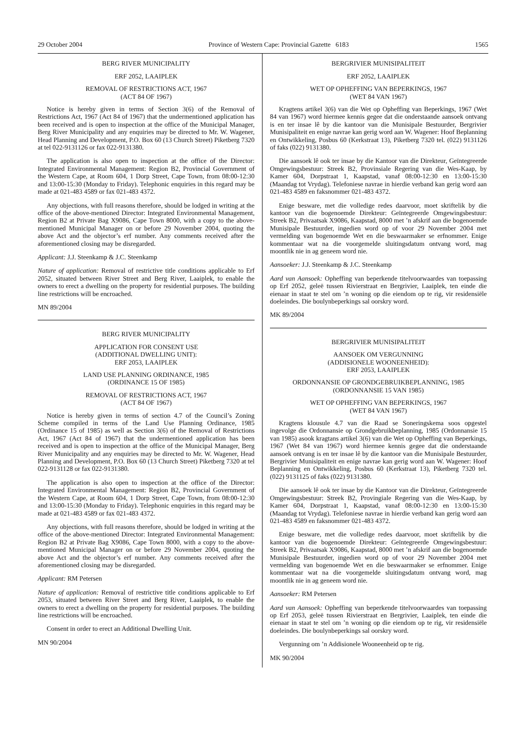29 October 2004 Province of Western Cape: Provincial Gazette 6183 1565
BERG RIVER MUNICIPALITY
ERF 2052, LAAIPLEK
REMOVAL OF RESTRICTIONS ACT, 1967
(ACT 84 OF 1967)
Notice is hereby given in terms of Section 3(6) of the Removal of Restrictions Act, 1967 (Act 84 of 1967) that the undermentioned application has been received and is open to inspection at the office of the Municipal Manager, Berg River Municipality and any enquiries may be directed to Mr. W. Wagener, Head Planning and Development, P.O. Box 60 (13 Church Street) Piketberg 7320 at tel 022-9131126 or fax 022-9131380.
The application is also open to inspection at the office of the Director: Integrated Environmental Management: Region B2, Provincial Government of the Western Cape, at Room 604, 1 Dorp Street, Cape Town, from 08:00-12:30 and 13:00-15:30 (Monday to Friday). Telephonic enquiries in this regard may be made at 021-483 4589 or fax 021-483 4372.
Any objections, with full reasons therefore, should be lodged in writing at the office of the above-mentioned Director: Integrated Environmental Management, Region B2 at Private Bag X9086, Cape Town 8000, with a copy to the above-mentioned Municipal Manager on or before 29 November 2004, quoting the above Act and the objector’s erf number. Any comments received after the aforementioned closing may be disregarded.
Applicant: J.J. Steenkamp & J.C. Steenkamp
Nature of application: Removal of restrictive title conditions applicable to Erf 2052, situated between River Street and Berg River, Laaiplek, to enable the owners to erect a dwelling on the property for residential purposes. The building line restrictions will be encroached.
MN 89/2004
BERG RIVER MUNICIPALITY
APPLICATION FOR CONSENT USE
(ADDITIONAL DWELLING UNIT):
ERF 2053, LAAIPLEK
LAND USE PLANNING ORDINANCE, 1985
(ORDINANCE 15 OF 1985)
REMOVAL OF RESTRICTIONS ACT, 1967
(ACT 84 OF 1967)
Notice is hereby given in terms of section 4.7 of the Council’s Zoning Scheme compiled in terms of the Land Use Planning Ordinance, 1985 (Ordinance 15 of 1985) as well as Section 3(6) of the Removal of Restrictions Act, 1967 (Act 84 of 1967) that the undermentioned application has been received and is open to inspection at the office of the Municipal Manager, Berg River Municipality and any enquiries may be directed to Mr. W. Wagener, Head Planning and Development, P.O. Box 60 (13 Church Street) Piketberg 7320 at tel 022-9131128 or fax 022-9131380.
The application is also open to inspection at the office of the Director: Integrated Environmental Management: Region B2, Provincial Government of the Western Cape, at Room 604, 1 Dorp Street, Cape Town, from 08:00-12:30 and 13:00-15:30 (Monday to Friday). Telephonic enquiries in this regard may be made at 021-483 4589 or fax 021-483 4372.
Any objections, with full reasons therefore, should be lodged in writing at the office of the above-mentioned Director: Integrated Environmental Management: Region B2 at Private Bag X9086, Cape Town 8000, with a copy to the above-mentioned Municipal Manager on or before 29 November 2004, quoting the above Act and the objector’s erf number. Any comments received after the aforementioned closing may be disregarded.
Applicant: RM Petersen
Nature of application: Removal of restrictive title conditions applicable to Erf 2053, situated between River Street and Berg River, Laaiplek, to enable the owners to erect a dwelling on the property for residential purposes. The building line restrictions will be encroached.
Consent in order to erect an Additional Dwelling Unit.
MN 90/2004
BERGRIVIER MUNISIPALITEIT
ERF 2052, LAAIPLEK
WET OP OPHEFFING VAN BEPERKINGS, 1967
(WET 84 VAN 1967)
Kragtens artikel 3(6) van die Wet op Opheffing van Beperkings, 1967 (Wet 84 van 1967) word hiermee kennis gegee dat die onderstaande aansoek ontvang is en ter insae lê by die kantoor van die Munisipale Bestuurder, Bergrivier Munisipaliteit en enige navrae kan gerig word aan W. Wagener: Hoof Beplanning en Ontwikkeling, Posbus 60 (Kerkstraat 13), Piketberg 7320 tel. (022) 9131126 of faks (022) 9131380.
Die aansoek lê ook ter insae by die Kantoor van die Direkteur, Geïntegreerde Omgewingsbestuur: Streek B2, Provinsiale Regering van die Wes-Kaap, by Kamer 604, Dorpstraat 1, Kaapstad, vanaf 08:00-12:30 en 13:00-15:30 (Maandag tot Vrydag). Telefoniese navrae in hierdie verband kan gerig word aan 021-483 4589 en faksnommer 021-483 4372.
Enige besware, met die volledige redes daarvoor, moet skriftelik by die kantoor van die bogenoemde Direkteur: Geïntegreerde Omgewingsbestuur: Streek B2, Privaatsak X9086, Kaapstad, 8000 met ’n afskrif aan die bogenoemde Munisipale Bestuurder, ingedien word op of voor 29 November 2004 met vermelding van bogenoemde Wet en die beswaarmaker se erfnommer. Enige kommentaar wat na die voorgemelde sluitingsdatum ontvang word, mag moontlik nie in ag geneem word nie.
Aansoeker: J.J. Steenkamp & J.C. Steenkamp
Aard van Aansoek: Opheffing van beperkende titelvoorwaardes van toepassing op Erf 2052, geleë tussen Rivierstraat en Bergrivier, Laaiplek, ten einde die eienaar in staat te stel om ’n woning op die eiendom op te rig, vir residensiële doeleindes. Die boulynbeperkings sal oorskry word.
MK 89/2004
BERGRIVIER MUNISIPALITEIT
AANSOEK OM VERGUNNING
(ADDISIONELE WOONEENHEID):
ERF 2053, LAAIPLEK
ORDONNANSIE OP GRONDGEBRUIKBEPLANNING, 1985
(ORDONNANSIE 15 VAN 1985)
WET OP OPHEFFING VAN BEPERKINGS, 1967
(WET 84 VAN 1967)
Kragtens klousule 4.7 van die Raad se Soneringskema soos opgestel ingevolge die Ordonnansie op Grondgebruikbeplanning, 1985 (Ordonnansie 15 van 1985) asook kragtans artikel 3(6) van die Wet op Opheffing van Beperkings, 1967 (Wet 84 van 1967) word hiermee kennis gegee dat die onderstaande aansoek ontvang is en ter insae lê by die kantoor van die Munisipale Bestuurder, Bergrivier Munisipaliteit en enige navrae kan gerig word aan W. Wagener: Hoof Beplanning en Ontwikkeling, Posbus 60 (Kerkstraat 13), Piketberg 7320 tel. (022) 9131125 of faks (022) 9131380.
Die aansoek lê ook ter insae by die Kantoor van die Direkteur, Geïntegreerde Omgewingsbestuur: Streek B2, Provingiale Regering van die Wes-Kaap, by Kamer 604, Dorpstraat 1, Kaapstad, vanaf 08:00-12:30 en 13:00-15:30 (Maandag tot Vrydag). Telefoniese navrae in hierdie verband kan gerig word aan 021-483 4589 en faksnommer 021-483 4372.
Enige besware, met die volledige redes daarvoor, moet skriftelik by die kantoor van die bogenoemde Direkteur: Geïntegreerde Omgewingsbestuur: Streek B2, Privaatsak X9086, Kaapstad, 8000 met ’n afskrif aan die bogenoemde Munisipale Bestuurder, ingedien word op of voor 29 November 2004 met vermelding van bogenoemde Wet en die beswaarmaker se erfnommer. Enige kommentaar wat na die voorgemelde sluitingsdatum ontvang word, mag moontlik nie in ag geneem word nie.
Aansoeker: RM Petersen
Aard van Aansoek: Opheffing van beperkende titelvoorwaardes van toepassing op Erf 2053, geleë tussen Rivierstraat en Bergrivier, Laaiplek, ten einde die eienaar in staat te stel om ’n woning op die eiendom op te rig, vir residensiële doeleindes. Die boulynbeperkings sal oorskry word.
Vergunning om ’n Addisionele Wooneenheid op te rig.
MK 90/2004